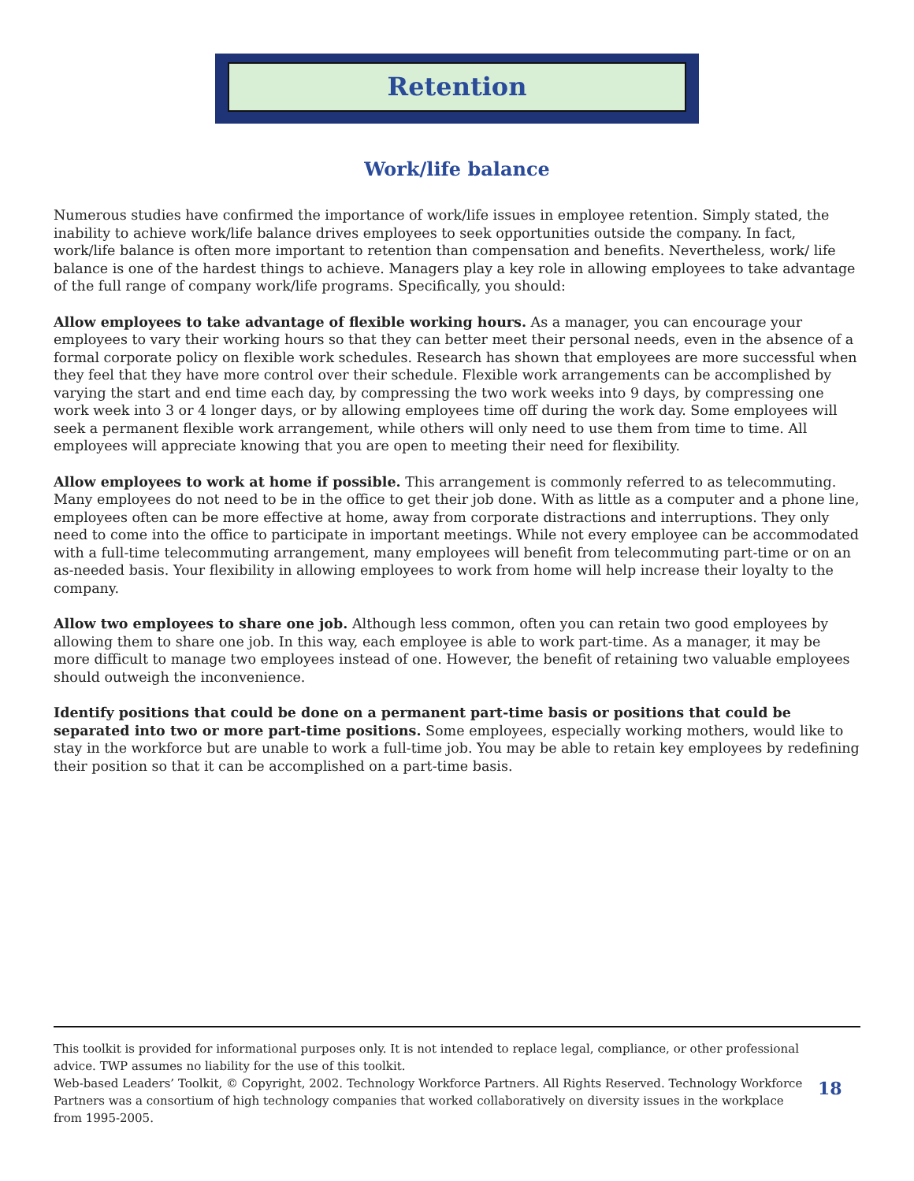Retention
Work/life balance
Numerous studies have confirmed the importance of work/life issues in employee retention. Simply stated, the inability to achieve work/life balance drives employees to seek opportunities outside the company. In fact, work/life balance is often more important to retention than compensation and benefits. Nevertheless, work/ life balance is one of the hardest things to achieve. Managers play a key role in allowing employees to take advantage of the full range of company work/life programs. Specifically, you should:
Allow employees to take advantage of flexible working hours. As a manager, you can encourage your employees to vary their working hours so that they can better meet their personal needs, even in the absence of a formal corporate policy on flexible work schedules. Research has shown that employees are more successful when they feel that they have more control over their schedule. Flexible work arrangements can be accomplished by varying the start and end time each day, by compressing the two work weeks into 9 days, by compressing one work week into 3 or 4 longer days, or by allowing employees time off during the work day. Some employees will seek a permanent flexible work arrangement, while others will only need to use them from time to time. All employees will appreciate knowing that you are open to meeting their need for flexibility.
Allow employees to work at home if possible. This arrangement is commonly referred to as telecommuting. Many employees do not need to be in the office to get their job done. With as little as a computer and a phone line, employees often can be more effective at home, away from corporate distractions and interruptions. They only need to come into the office to participate in important meetings. While not every employee can be accommodated with a full-time telecommuting arrangement, many employees will benefit from telecommuting part-time or on an as-needed basis. Your flexibility in allowing employees to work from home will help increase their loyalty to the company.
Allow two employees to share one job. Although less common, often you can retain two good employees by allowing them to share one job. In this way, each employee is able to work part-time. As a manager, it may be more difficult to manage two employees instead of one. However, the benefit of retaining two valuable employees should outweigh the inconvenience.
Identify positions that could be done on a permanent part-time basis or positions that could be separated into two or more part-time positions. Some employees, especially working mothers, would like to stay in the workforce but are unable to work a full-time job. You may be able to retain key employees by redefining their position so that it can be accomplished on a part-time basis.
This toolkit is provided for informational purposes only. It is not intended to replace legal, compliance, or other professional advice. TWP assumes no liability for the use of this toolkit.
Web-based Leaders’ Toolkit, © Copyright, 2002. Technology Workforce Partners. All Rights Reserved. Technology Workforce Partners was a consortium of high technology companies that worked collaboratively on diversity issues in the workplace from 1995-2005.
18